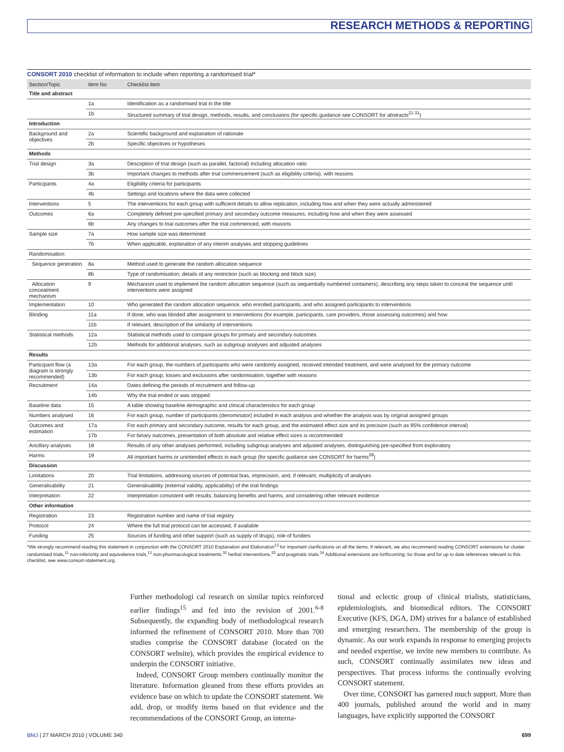RESEARCH METHODS & REPORTING
CONSORT 2010 checklist of information to include when reporting a randomised trial*
| Section/Topic | Item No | Checklist item |
| --- | --- | --- |
| Title and abstract | | |
| | 1a | Identification as a randomised trial in the title |
| | 1b | Structured summary of trial design, methods, results, and conclusions (for specific guidance see CONSORT for abstracts<sup>21 31</sup>) |
| Introduction | | |
| Background and objectives | 2a | Scientific background and explanation of rationale |
| | 2b | Specific objectives or hypotheses |
| Methods | | |
| Trial design | 3a | Description of trial design (such as parallel, factorial) including allocation ratio |
| | 3b | Important changes to methods after trial commencement (such as eligibility criteria), with reasons |
| Participants | 4a | Eligibility criteria for participants |
| | 4b | Settings and locations where the data were collected |
| Interventions | 5 | The interventions for each group with sufficient details to allow replication, including how and when they were actually administered |
| Outcomes | 6a | Completely defined pre-specified primary and secondary outcome measures, including how and when they were assessed |
| | 6b | Any changes to trial outcomes after the trial commenced, with reasons |
| Sample size | 7a | How sample size was determined |
| | 7b | When applicable, explanation of any interim analyses and stopping guidelines |
| Randomisation: | | |
| Sequence generation | 8a | Method used to generate the random allocation sequence |
| | 8b | Type of randomisation; details of any restriction (such as blocking and block size) |
| Allocation concealment mechanism | 9 | Mechanism used to implement the random allocation sequence (such as sequentially numbered containers), describing any steps taken to conceal the sequence until interventions were assigned |
| Implementation | 10 | Who generated the random allocation sequence, who enrolled participants, and who assigned participants to interventions |
| Blinding | 11a | If done, who was blinded after assignment to interventions (for example, participants, care providers, those assessing outcomes) and how |
| | 11b | If relevant, description of the similarity of interventions |
| Statistical methods | 12a | Statistical methods used to compare groups for primary and secondary outcomes |
| | 12b | Methods for additional analyses, such as subgroup analyses and adjusted analyses |
| Results | | |
| Participant flow (a diagram is strongly recommended) | 13a | For each group, the numbers of participants who were randomly assigned, received intended treatment, and were analysed for the primary outcome |
| | 13b | For each group, losses and exclusions after randomisation, together with reasons |
| Recruitment | 14a | Dates defining the periods of recruitment and follow-up |
| | 14b | Why the trial ended or was stopped |
| Baseline data | 15 | A table showing baseline demographic and clinical characteristics for each group |
| Numbers analysed | 16 | For each group, number of participants (denominator) included in each analysis and whether the analysis was by original assigned groups |
| Outcomes and estimation | 17a | For each primary and secondary outcome, results for each group, and the estimated effect size and its precision (such as 95% confidence interval) |
| | 17b | For binary outcomes, presentation of both absolute and relative effect sizes is recommended |
| Ancillary analyses | 18 | Results of any other analyses performed, including subgroup analyses and adjusted analyses, distinguishing pre-specified from exploratory |
| Harms | 19 | All important harms or unintended effects in each group (for specific guidance see CONSORT for harms<sup>28</sup>) |
| Discussion | | |
| Limitations | 20 | Trial limitations, addressing sources of potential bias, imprecision, and, if relevant, multiplicity of analyses |
| Generalisability | 21 | Generalisability (external validity, applicability) of the trial findings |
| Interpretation | 22 | Interpretation consistent with results, balancing benefits and harms, and considering other relevant evidence |
| Other information | | |
| Registration | 23 | Registration number and name of trial registry |
| Protocol | 24 | Where the full trial protocol can be accessed, if available |
| Funding | 25 | Sources of funding and other support (such as supply of drugs), role of funders |
*We strongly recommend reading this statement in conjunction with the CONSORT 2010 Explanation and Elaboration<sup>13</sup> for important clarifications on all the items. If relevant, we also recommend reading CONSORT extensions for cluster randomised trials,<sup>11</sup> non-inferiority and equivalence trials,<sup>12</sup> non-pharmacological treatments,<sup>32</sup> herbal interventions,<sup>33</sup> and pragmatic trials.<sup>34</sup> Additional extensions are forthcoming: for those and for up to date references relevant to this checklist, see www.consort-statement.org.
Further methodologi cal research on similar topics reinforced earlier findings<sup>15</sup> and fed into the revision of 2001.<sup>6-8</sup> Subsequently, the expanding body of methodological research informed the refinement of CONSORT 2010. More than 700 studies comprise the CONSORT database (located on the CONSORT website), which provides the empirical evidence to underpin the CONSORT initiative.
Indeed, CONSORT Group members continually monitor the literature. Information gleaned from these efforts provides an evidence base on which to update the CONSORT statement. We add, drop, or modify items based on that evidence and the recommendations of the CONSORT Group, an interna-
tional and eclectic group of clinical trialists, statisticians, epidemiologists, and biomedical editors. The CONSORT Executive (KFS, DGA, DM) strives for a balance of established and emerging researchers. The membership of the group is dynamic. As our work expands in response to emerging projects and needed expertise, we invite new members to contribute. As such, CONSORT continually assimilates new ideas and perspectives. That process informs the continually evolving CONSORT statement.
Over time, CONSORT has garnered much support. More than 400 journals, published around the world and in many languages, have explicitly supported the CONSORT
BMJ | 27 MARCH 2010 | VOLUME 340 699